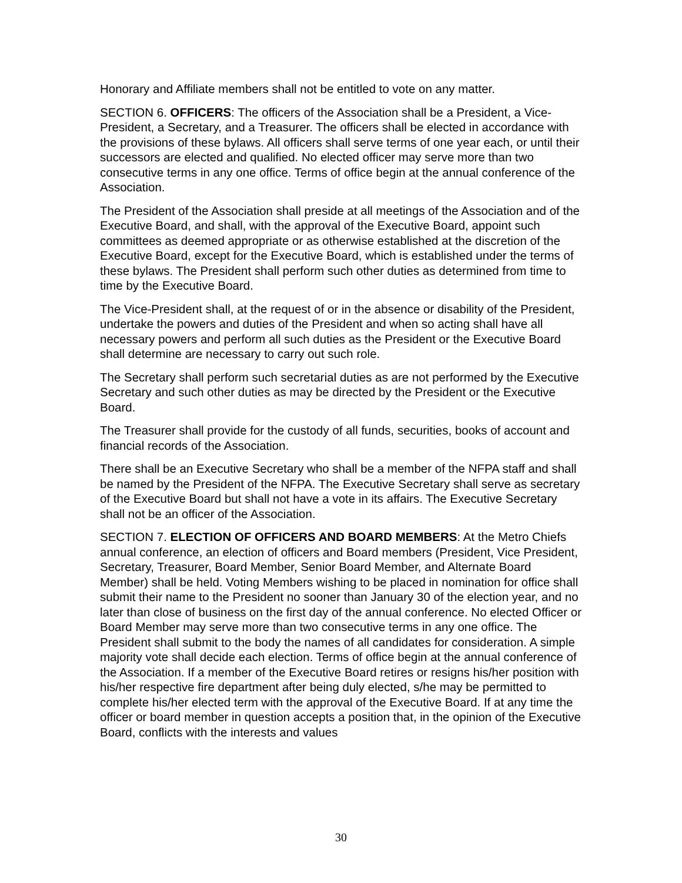Honorary and Affiliate members shall not be entitled to vote on any matter.
SECTION 6. OFFICERS: The officers of the Association shall be a President, a Vice-President, a Secretary, and a Treasurer. The officers shall be elected in accordance with the provisions of these bylaws. All officers shall serve terms of one year each, or until their successors are elected and qualified. No elected officer may serve more than two consecutive terms in any one office. Terms of office begin at the annual conference of the Association.
The President of the Association shall preside at all meetings of the Association and of the Executive Board, and shall, with the approval of the Executive Board, appoint such committees as deemed appropriate or as otherwise established at the discretion of the Executive Board, except for the Executive Board, which is established under the terms of these bylaws. The President shall perform such other duties as determined from time to time by the Executive Board.
The Vice-President shall, at the request of or in the absence or disability of the President, undertake the powers and duties of the President and when so acting shall have all necessary powers and perform all such duties as the President or the Executive Board shall determine are necessary to carry out such role.
The Secretary shall perform such secretarial duties as are not performed by the Executive Secretary and such other duties as may be directed by the President or the Executive Board.
The Treasurer shall provide for the custody of all funds, securities, books of account and financial records of the Association.
There shall be an Executive Secretary who shall be a member of the NFPA staff and shall be named by the President of the NFPA. The Executive Secretary shall serve as secretary of the Executive Board but shall not have a vote in its affairs. The Executive Secretary shall not be an officer of the Association.
SECTION 7. ELECTION OF OFFICERS AND BOARD MEMBERS: At the Metro Chiefs annual conference, an election of officers and Board members (President, Vice President, Secretary, Treasurer, Board Member, Senior Board Member, and Alternate Board Member) shall be held. Voting Members wishing to be placed in nomination for office shall submit their name to the President no sooner than January 30 of the election year, and no later than close of business on the first day of the annual conference. No elected Officer or Board Member may serve more than two consecutive terms in any one office. The President shall submit to the body the names of all candidates for consideration. A simple majority vote shall decide each election. Terms of office begin at the annual conference of the Association. If a member of the Executive Board retires or resigns his/her position with his/her respective fire department after being duly elected, s/he may be permitted to complete his/her elected term with the approval of the Executive Board. If at any time the officer or board member in question accepts a position that, in the opinion of the Executive Board, conflicts with the interests and values
30